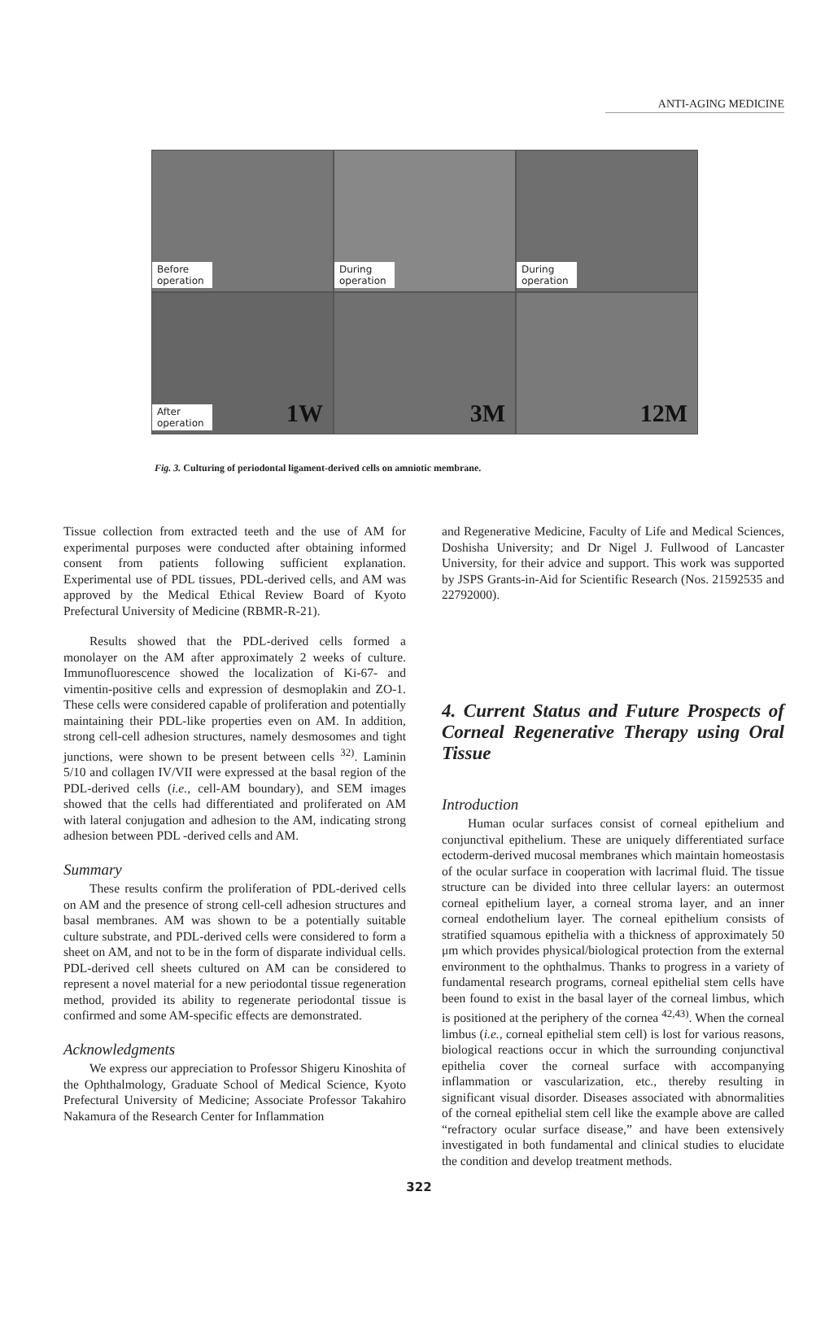ANTI-AGING MEDICINE
Before operation
During operation
During operation
After operation
1W
3M
12M
Fig. 3. Culturing of periodontal ligament-derived cells on amniotic membrane.
Tissue collection from extracted teeth and the use of AM for experimental purposes were conducted after obtaining informed consent from patients following sufficient explanation. Experimental use of PDL tissues, PDL-derived cells, and AM was approved by the Medical Ethical Review Board of Kyoto Prefectural University of Medicine (RBMR-R-21).
Results showed that the PDL-derived cells formed a monolayer on the AM after approximately 2 weeks of culture. Immunofluorescence showed the localization of Ki-67- and vimentin-positive cells and expression of desmoplakin and ZO-1. These cells were considered capable of proliferation and potentially maintaining their PDL-like properties even on AM. In addition, strong cell-cell adhesion structures, namely desmosomes and tight junctions, were shown to be present between cells <sup>32)</sup>. Laminin 5/10 and collagen IV/VII were expressed at the basal region of the PDL-derived cells (i.e., cell-AM boundary), and SEM images showed that the cells had differentiated and proliferated on AM with lateral conjugation and adhesion to the AM, indicating strong adhesion between PDL -derived cells and AM.
Summary
These results confirm the proliferation of PDL-derived cells on AM and the presence of strong cell-cell adhesion structures and basal membranes. AM was shown to be a potentially suitable culture substrate, and PDL-derived cells were considered to form a sheet on AM, and not to be in the form of disparate individual cells. PDL-derived cell sheets cultured on AM can be considered to represent a novel material for a new periodontal tissue regeneration method, provided its ability to regenerate periodontal tissue is confirmed and some AM-specific effects are demonstrated.
Acknowledgments
We express our appreciation to Professor Shigeru Kinoshita of the Ophthalmology, Graduate School of Medical Science, Kyoto Prefectural University of Medicine; Associate Professor Takahiro Nakamura of the Research Center for Inflammation
and Regenerative Medicine, Faculty of Life and Medical Sciences, Doshisha University; and Dr Nigel J. Fullwood of Lancaster University, for their advice and support. This work was supported by JSPS Grants-in-Aid for Scientific Research (Nos. 21592535 and 22792000).
4. Current Status and Future Prospects of Corneal Regenerative Therapy using Oral Tissue
Introduction
Human ocular surfaces consist of corneal epithelium and conjunctival epithelium. These are uniquely differentiated surface ectoderm-derived mucosal membranes which maintain homeostasis of the ocular surface in cooperation with lacrimal fluid. The tissue structure can be divided into three cellular layers: an outermost corneal epithelium layer, a corneal stroma layer, and an inner corneal endothelium layer. The corneal epithelium consists of stratified squamous epithelia with a thickness of approximately 50 μm which provides physical/biological protection from the external environment to the ophthalmus. Thanks to progress in a variety of fundamental research programs, corneal epithelial stem cells have been found to exist in the basal layer of the corneal limbus, which is positioned at the periphery of the cornea <sup>42,43)</sup>. When the corneal limbus (i.e., corneal epithelial stem cell) is lost for various reasons, biological reactions occur in which the surrounding conjunctival epithelia cover the corneal surface with accompanying inflammation or vascularization, etc., thereby resulting in significant visual disorder. Diseases associated with abnormalities of the corneal epithelial stem cell like the example above are called “refractory ocular surface disease,” and have been extensively investigated in both fundamental and clinical studies to elucidate the condition and develop treatment methods.
322